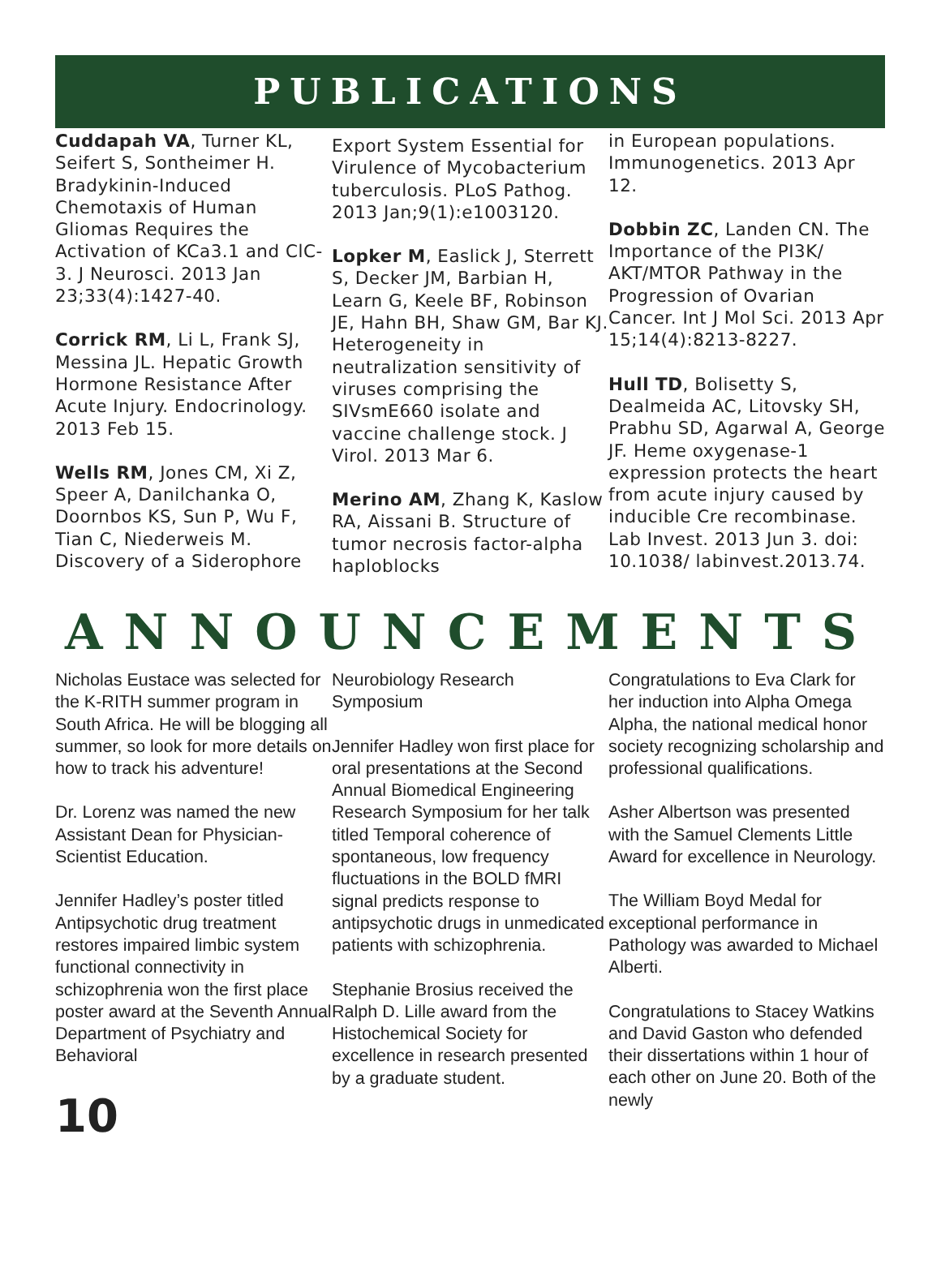PUBLICATIONS
Cuddapah VA, Turner KL, Seifert S, Sontheimer H. Bradykinin-Induced Chemotaxis of Human Gliomas Requires the Activation of KCa3.1 and ClC-3. J Neurosci. 2013 Jan 23;33(4):1427-40.
Corrick RM, Li L, Frank SJ, Messina JL. Hepatic Growth Hormone Resistance After Acute Injury. Endocrinology. 2013 Feb 15.
Wells RM, Jones CM, Xi Z, Speer A, Danilchanka O, Doornbos KS, Sun P, Wu F, Tian C, Niederweis M. Discovery of a Siderophore
Export System Essential for Virulence of Mycobacterium tuberculosis. PLoS Pathog. 2013 Jan;9(1):e1003120.
Lopker M, Easlick J, Sterrett S, Decker JM, Barbian H, Learn G, Keele BF, Robinson JE, Hahn BH, Shaw GM, Bar KJ. Heterogeneity in neutralization sensitivity of viruses comprising the SIVsmE660 isolate and vaccine challenge stock. J Virol. 2013 Mar 6.
Merino AM, Zhang K, Kaslow RA, Aissani B. Structure of tumor necrosis factor-alpha haploblocks
in European populations. Immunogenetics. 2013 Apr 12.
Dobbin ZC, Landen CN. The Importance of the PI3K/ AKT/MTOR Pathway in the Progression of Ovarian Cancer. Int J Mol Sci. 2013 Apr 15;14(4):8213-8227.
Hull TD, Bolisetty S, Dealmeida AC, Litovsky SH, Prabhu SD, Agarwal A, George JF. Heme oxygenase-1 expression protects the heart from acute injury caused by inducible Cre recombinase. Lab Invest. 2013 Jun 3. doi: 10.1038/ labinvest.2013.74.
ANNOUNCEMENTS
Nicholas Eustace was selected for the K-RITH summer program in South Africa. He will be blogging all summer, so look for more details on how to track his adventure!
Dr. Lorenz was named the new Assistant Dean for Physician-Scientist Education.
Jennifer Hadley’s poster titled Antipsychotic drug treatment restores impaired limbic system functional connectivity in schizophrenia won the first place poster award at the Seventh Annual Department of Psychiatry and Behavioral
10
Neurobiology Research Symposium
Jennifer Hadley won first place for oral presentations at the Second Annual Biomedical Engineering Research Symposium for her talk titled Temporal coherence of spontaneous, low frequency fluctuations in the BOLD fMRI signal predicts response to antipsychotic drugs in unmedicated patients with schizophrenia.
Stephanie Brosius received the Ralph D. Lille award from the Histochemical Society for excellence in research presented by a graduate student.
Congratulations to Eva Clark for her induction into Alpha Omega Alpha, the national medical honor society recognizing scholarship and professional qualifications.
Asher Albertson was presented with the Samuel Clements Little Award for excellence in Neurology.
The William Boyd Medal for exceptional performance in Pathology was awarded to Michael Alberti.
Congratulations to Stacey Watkins and David Gaston who defended their dissertations within 1 hour of each other on June 20. Both of the newly